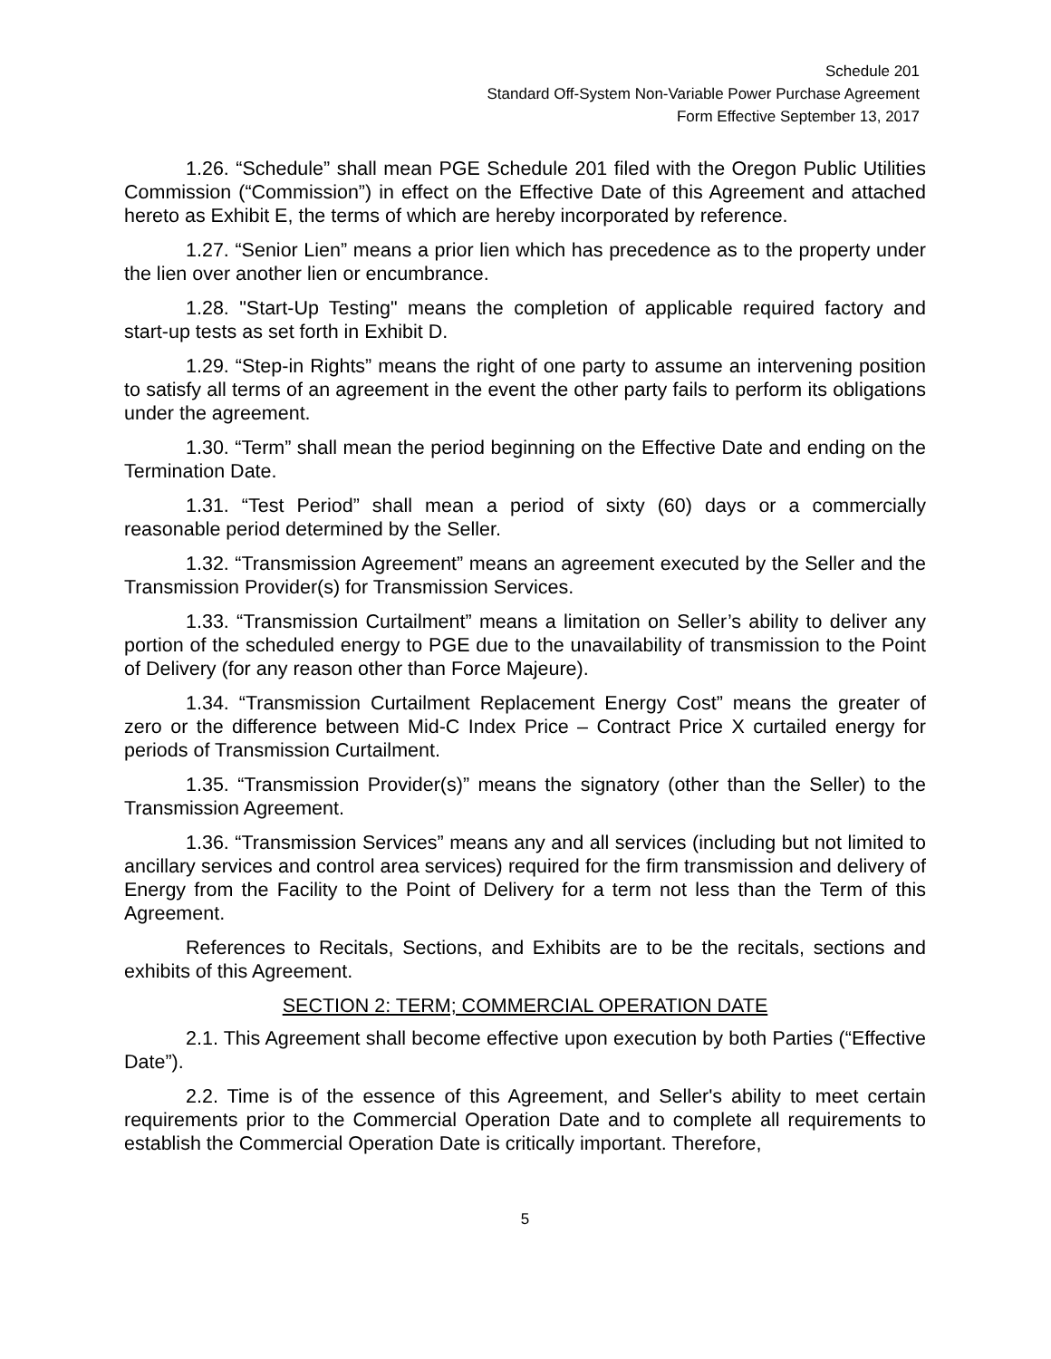Schedule 201
Standard Off-System Non-Variable Power Purchase Agreement
Form Effective September 13, 2017
1.26. “Schedule” shall mean PGE Schedule 201 filed with the Oregon Public Utilities Commission (“Commission”) in effect on the Effective Date of this Agreement and attached hereto as Exhibit E, the terms of which are hereby incorporated by reference.
1.27. “Senior Lien” means a prior lien which has precedence as to the property under the lien over another lien or encumbrance.
1.28. "Start-Up Testing" means the completion of applicable required factory and start-up tests as set forth in Exhibit D.
1.29. “Step-in Rights” means the right of one party to assume an intervening position to satisfy all terms of an agreement in the event the other party fails to perform its obligations under the agreement.
1.30. “Term” shall mean the period beginning on the Effective Date and ending on the Termination Date.
1.31. “Test Period” shall mean a period of sixty (60) days or a commercially reasonable period determined by the Seller.
1.32. “Transmission Agreement” means an agreement executed by the Seller and the Transmission Provider(s) for Transmission Services.
1.33. “Transmission Curtailment” means a limitation on Seller’s ability to deliver any portion of the scheduled energy to PGE due to the unavailability of transmission to the Point of Delivery (for any reason other than Force Majeure).
1.34. “Transmission Curtailment Replacement Energy Cost” means the greater of zero or the difference between Mid-C Index Price – Contract Price X curtailed energy for periods of Transmission Curtailment.
1.35. “Transmission Provider(s)” means the signatory (other than the Seller) to the Transmission Agreement.
1.36. “Transmission Services” means any and all services (including but not limited to ancillary services and control area services) required for the firm transmission and delivery of Energy from the Facility to the Point of Delivery for a term not less than the Term of this Agreement.
References to Recitals, Sections, and Exhibits are to be the recitals, sections and exhibits of this Agreement.
SECTION 2: TERM; COMMERCIAL OPERATION DATE
2.1. This Agreement shall become effective upon execution by both Parties (“Effective Date”).
2.2. Time is of the essence of this Agreement, and Seller's ability to meet certain requirements prior to the Commercial Operation Date and to complete all requirements to establish the Commercial Operation Date is critically important. Therefore,
5